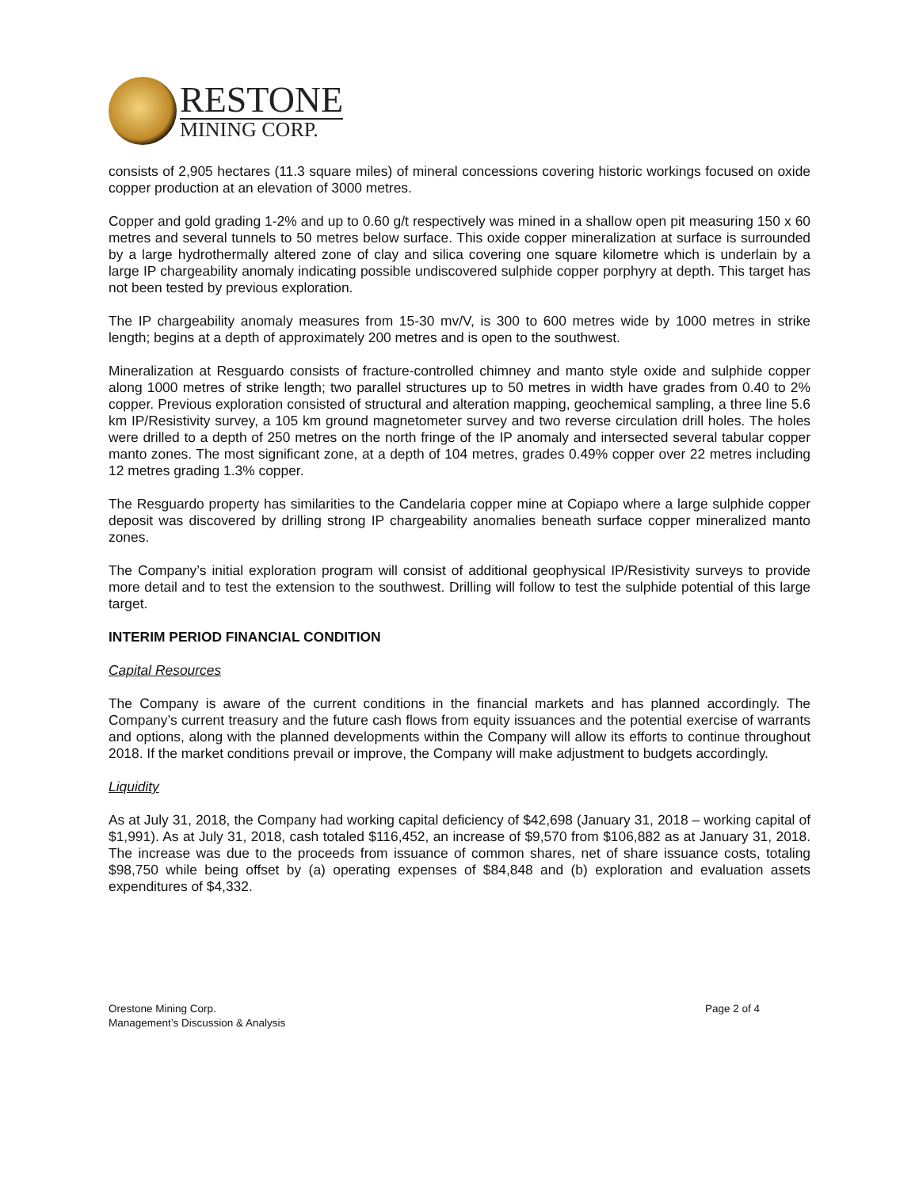RESTONE
MINING CORP.
consists of 2,905 hectares (11.3 square miles) of mineral concessions covering historic workings focused on oxide copper production at an elevation of 3000 metres.
Copper and gold grading 1-2% and up to 0.60 g/t respectively was mined in a shallow open pit measuring 150 x 60 metres and several tunnels to 50 metres below surface. This oxide copper mineralization at surface is surrounded by a large hydrothermally altered zone of clay and silica covering one square kilometre which is underlain by a large IP chargeability anomaly indicating possible undiscovered sulphide copper porphyry at depth. This target has not been tested by previous exploration.
The IP chargeability anomaly measures from 15-30 mv/V, is 300 to 600 metres wide by 1000 metres in strike length; begins at a depth of approximately 200 metres and is open to the southwest.
Mineralization at Resguardo consists of fracture-controlled chimney and manto style oxide and sulphide copper along 1000 metres of strike length; two parallel structures up to 50 metres in width have grades from 0.40 to 2% copper. Previous exploration consisted of structural and alteration mapping, geochemical sampling, a three line 5.6 km IP/Resistivity survey, a 105 km ground magnetometer survey and two reverse circulation drill holes. The holes were drilled to a depth of 250 metres on the north fringe of the IP anomaly and intersected several tabular copper manto zones. The most significant zone, at a depth of 104 metres, grades 0.49% copper over 22 metres including 12 metres grading 1.3% copper.
The Resguardo property has similarities to the Candelaria copper mine at Copiapo where a large sulphide copper deposit was discovered by drilling strong IP chargeability anomalies beneath surface copper mineralized manto zones.
The Company’s initial exploration program will consist of additional geophysical IP/Resistivity surveys to provide more detail and to test the extension to the southwest. Drilling will follow to test the sulphide potential of this large target.
INTERIM PERIOD FINANCIAL CONDITION
Capital Resources
The Company is aware of the current conditions in the financial markets and has planned accordingly. The Company’s current treasury and the future cash flows from equity issuances and the potential exercise of warrants and options, along with the planned developments within the Company will allow its efforts to continue throughout 2018. If the market conditions prevail or improve, the Company will make adjustment to budgets accordingly.
Liquidity
As at July 31, 2018, the Company had working capital deficiency of $42,698 (January 31, 2018 – working capital of $1,991). As at July 31, 2018, cash totaled $116,452, an increase of $9,570 from $106,882 as at January 31, 2018. The increase was due to the proceeds from issuance of common shares, net of share issuance costs, totaling $98,750 while being offset by (a) operating expenses of $84,848 and (b) exploration and evaluation assets expenditures of $4,332.
Orestone Mining Corp.
Management’s Discussion & Analysis
Page 2 of 4